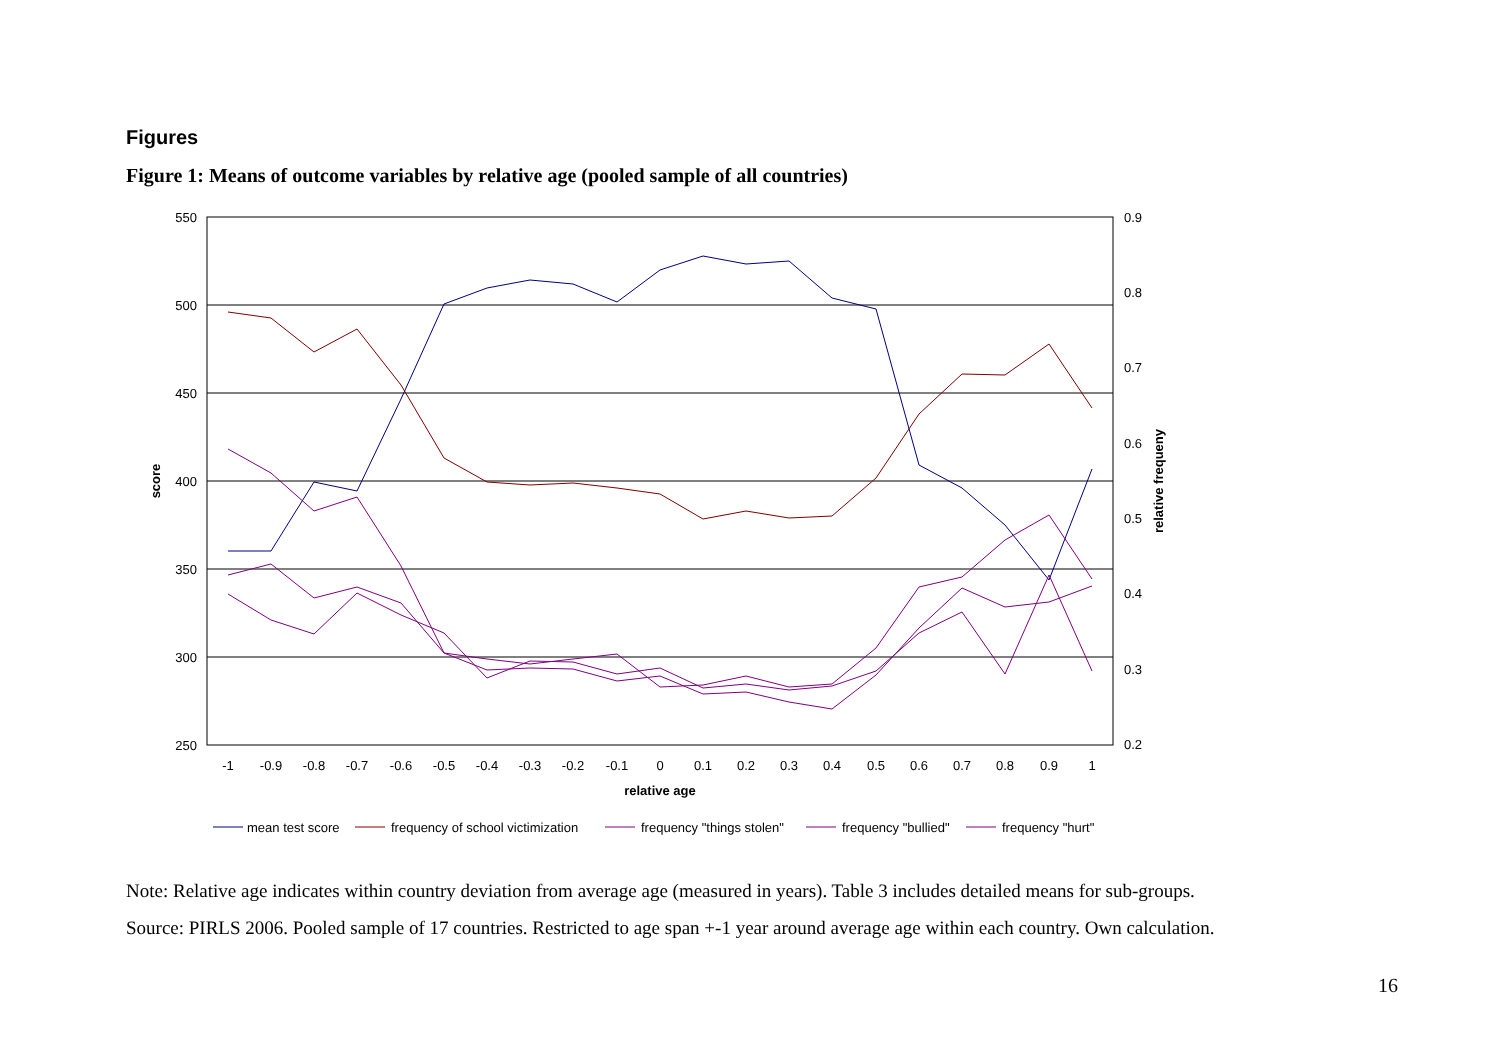Figures
Figure 1: Means of outcome variables by relative age (pooled sample of all countries)
550
500
450
400
350
300
250
0.9
0.8
0.7
0.6
0.5
0.4
0.3
0.2
-1
-0.9
-0.8
-0.7
-0.6
-0.5
-0.4
-0.3
-0.2
-0.1
0
0.1
0.2
0.3
0.4
0.5
0.6
0.7
0.8
0.9
1
relative age
score
relative frequeny
mean test score
frequency of school victimization
frequency "things stolen"
frequency "bullied"
frequency "hurt"
Note: Relative age indicates within country deviation from average age (measured in years). Table 3 includes detailed means for sub-groups.
Source: PIRLS 2006. Pooled sample of 17 countries. Restricted to age span +-1 year around average age within each country. Own calculation.
16